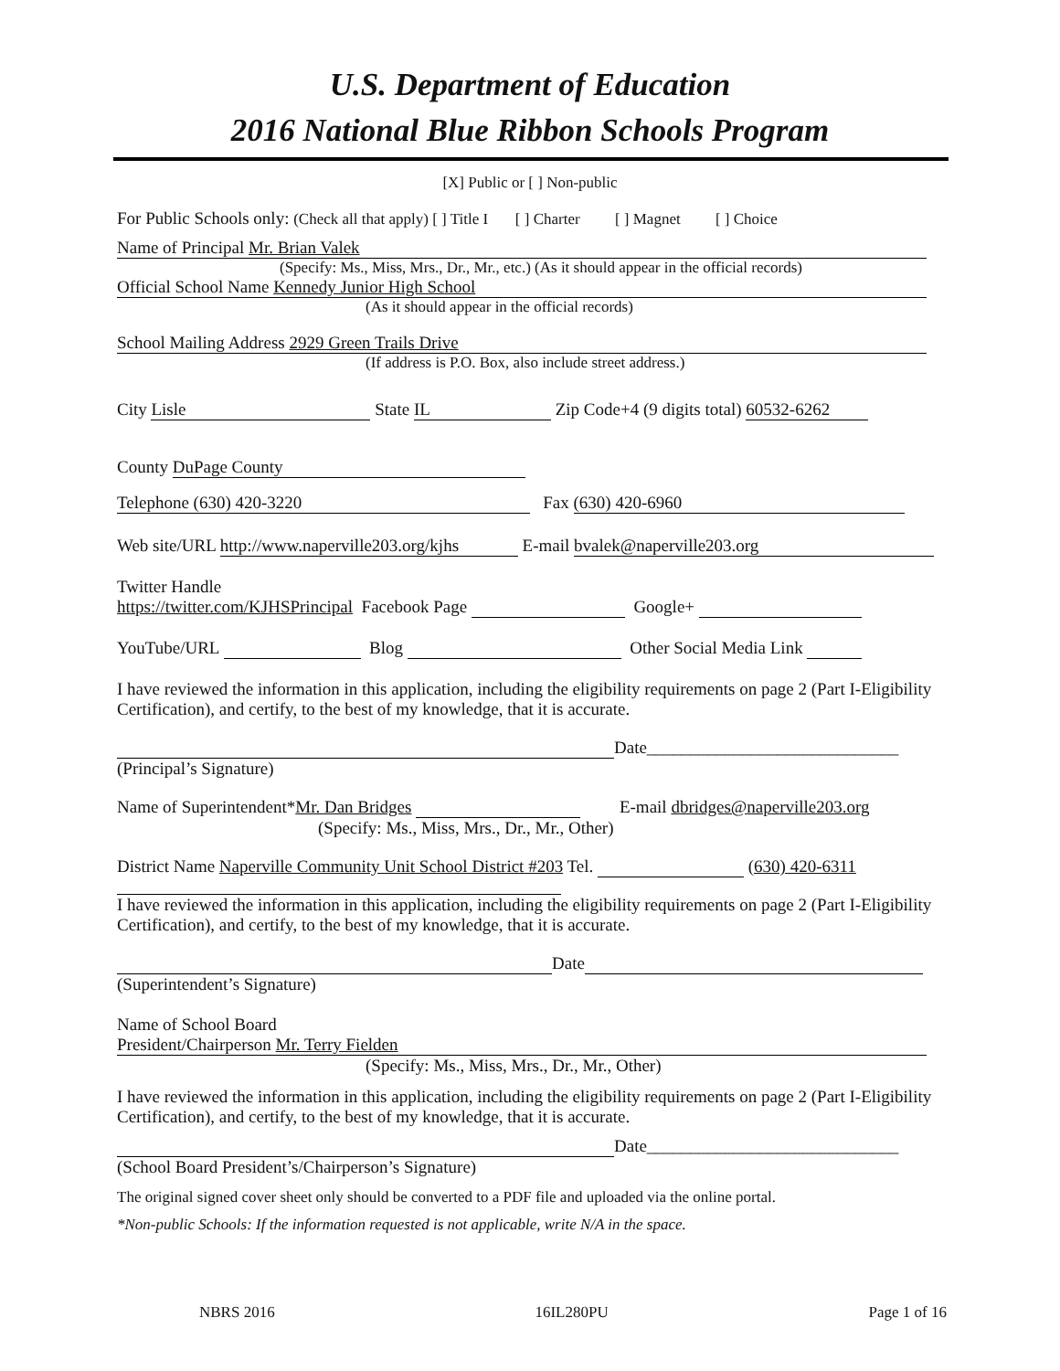U.S. Department of Education
2016 National Blue Ribbon Schools Program
[X] Public or [ ] Non-public
For Public Schools only: (Check all that apply) [ ] Title I [ ] Charter [ ] Magnet [ ] Choice
Name of Principal Mr. Brian Valek
(Specify: Ms., Miss, Mrs., Dr., Mr., etc.) (As it should appear in the official records)
Official School Name Kennedy Junior High School
(As it should appear in the official records)
School Mailing Address 2929 Green Trails Drive
(If address is P.O. Box, also include street address.)
City Lisle State IL Zip Code+4 (9 digits total) 60532-6262
County DuPage County
Telephone (630) 420-3220 Fax (630) 420-6960
Web site/URL http://www.naperville203.org/kjhs E-mail bvalek@naperville203.org
Twitter Handle
https://twitter.com/KJHSPrincipal Facebook Page Google+
YouTube/URL Blog Other Social Media Link
I have reviewed the information in this application, including the eligibility requirements on page 2 (Part I-Eligibility Certification), and certify, to the best of my knowledge, that it is accurate.
Date_____________________________
(Principal’s Signature)
Name of Superintendent*Mr. Dan Bridges E-mail dbridges@naperville203.org
(Specify: Ms., Miss, Mrs., Dr., Mr., Other)
District Name Naperville Community Unit School District #203 Tel. (630) 420-6311
I have reviewed the information in this application, including the eligibility requirements on page 2 (Part I-Eligibility Certification), and certify, to the best of my knowledge, that it is accurate.
Date
(Superintendent’s Signature)
Name of School Board
President/Chairperson Mr. Terry Fielden
(Specify: Ms., Miss, Mrs., Dr., Mr., Other)
I have reviewed the information in this application, including the eligibility requirements on page 2 (Part I-Eligibility Certification), and certify, to the best of my knowledge, that it is accurate.
Date_____________________________
(School Board President’s/Chairperson’s Signature)
The original signed cover sheet only should be converted to a PDF file and uploaded via the online portal.
*Non-public Schools: If the information requested is not applicable, write N/A in the space.
NBRS 2016 16IL280PU Page 1 of 16